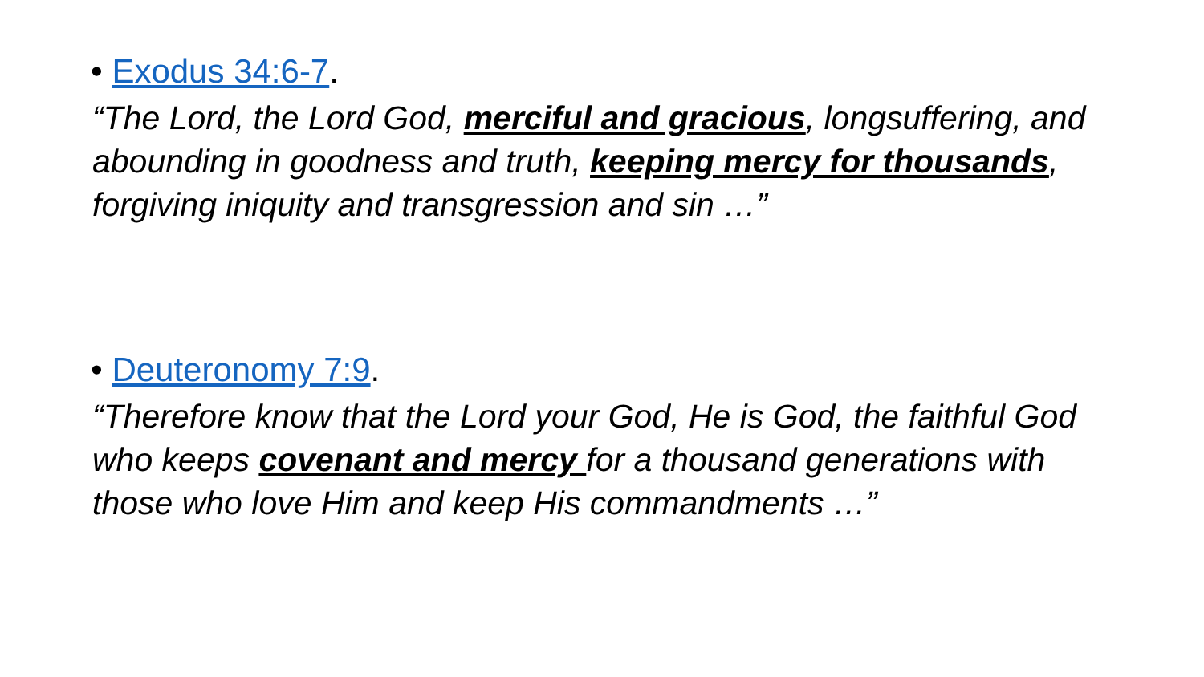• Exodus 34:6-7.
“The Lord, the Lord God, merciful and gracious, longsuffering, and abounding in goodness and truth, keeping mercy for thousands, forgiving iniquity and transgression and sin …”
• Deuteronomy 7:9.
“Therefore know that the Lord your God, He is God, the faithful God who keeps covenant and mercy for a thousand generations with those who love Him and keep His commandments …”